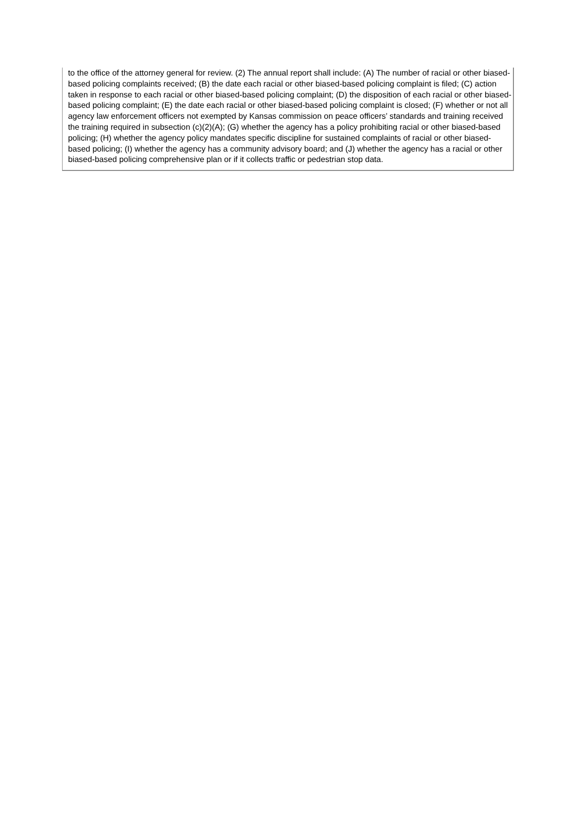to the office of the attorney general for review. (2) The annual report shall include: (A) The number of racial or other biased-based policing complaints received; (B) the date each racial or other biased-based policing complaint is filed; (C) action taken in response to each racial or other biased-based policing complaint; (D) the disposition of each racial or other biased-based policing complaint; (E) the date each racial or other biased-based policing complaint is closed; (F) whether or not all agency law enforcement officers not exempted by Kansas commission on peace officers’ standards and training received the training required in subsection (c)(2)(A); (G) whether the agency has a policy prohibiting racial or other biased-based policing; (H) whether the agency policy mandates specific discipline for sustained complaints of racial or other biased-based policing; (I) whether the agency has a community advisory board; and (J) whether the agency has a racial or other biased-based policing comprehensive plan or if it collects traffic or pedestrian stop data.